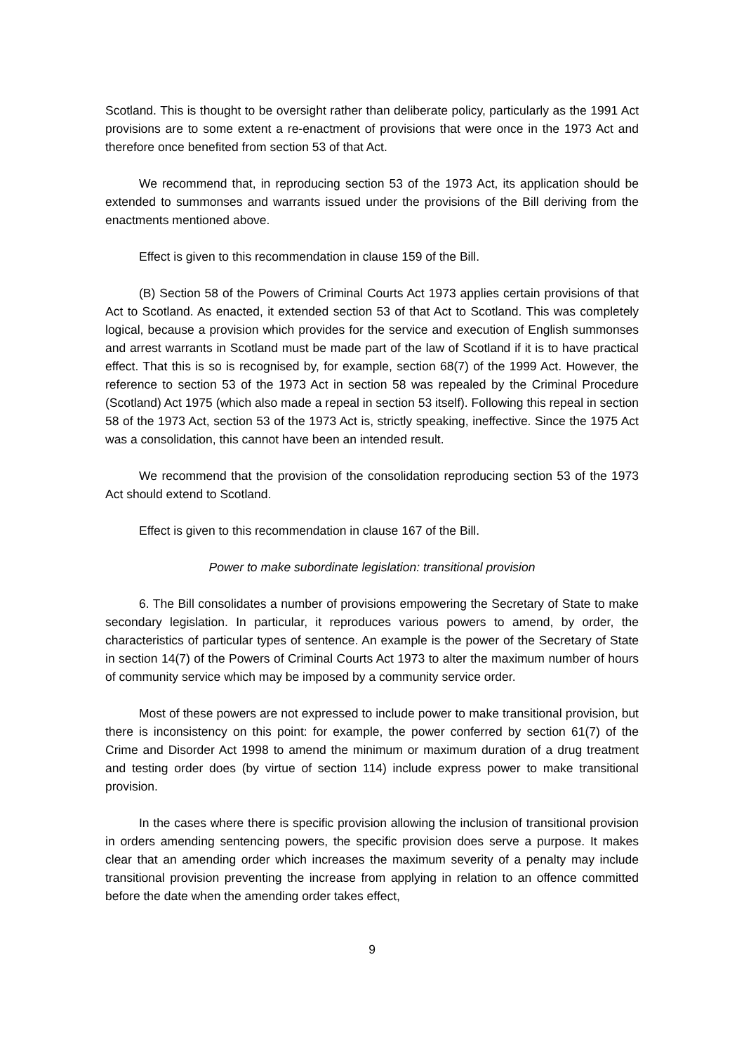Scotland. This is thought to be oversight rather than deliberate policy, particularly as the 1991 Act provisions are to some extent a re-enactment of provisions that were once in the 1973 Act and therefore once benefited from section 53 of that Act.
We recommend that, in reproducing section 53 of the 1973 Act, its application should be extended to summonses and warrants issued under the provisions of the Bill deriving from the enactments mentioned above.
Effect is given to this recommendation in clause 159 of the Bill.
(B) Section 58 of the Powers of Criminal Courts Act 1973 applies certain provisions of that Act to Scotland. As enacted, it extended section 53 of that Act to Scotland. This was completely logical, because a provision which provides for the service and execution of English summonses and arrest warrants in Scotland must be made part of the law of Scotland if it is to have practical effect. That this is so is recognised by, for example, section 68(7) of the 1999 Act. However, the reference to section 53 of the 1973 Act in section 58 was repealed by the Criminal Procedure (Scotland) Act 1975 (which also made a repeal in section 53 itself). Following this repeal in section 58 of the 1973 Act, section 53 of the 1973 Act is, strictly speaking, ineffective. Since the 1975 Act was a consolidation, this cannot have been an intended result.
We recommend that the provision of the consolidation reproducing section 53 of the 1973 Act should extend to Scotland.
Effect is given to this recommendation in clause 167 of the Bill.
Power to make subordinate legislation: transitional provision
6. The Bill consolidates a number of provisions empowering the Secretary of State to make secondary legislation. In particular, it reproduces various powers to amend, by order, the characteristics of particular types of sentence. An example is the power of the Secretary of State in section 14(7) of the Powers of Criminal Courts Act 1973 to alter the maximum number of hours of community service which may be imposed by a community service order.
Most of these powers are not expressed to include power to make transitional provision, but there is inconsistency on this point: for example, the power conferred by section 61(7) of the Crime and Disorder Act 1998 to amend the minimum or maximum duration of a drug treatment and testing order does (by virtue of section 114) include express power to make transitional provision.
In the cases where there is specific provision allowing the inclusion of transitional provision in orders amending sentencing powers, the specific provision does serve a purpose. It makes clear that an amending order which increases the maximum severity of a penalty may include transitional provision preventing the increase from applying in relation to an offence committed before the date when the amending order takes effect,
9